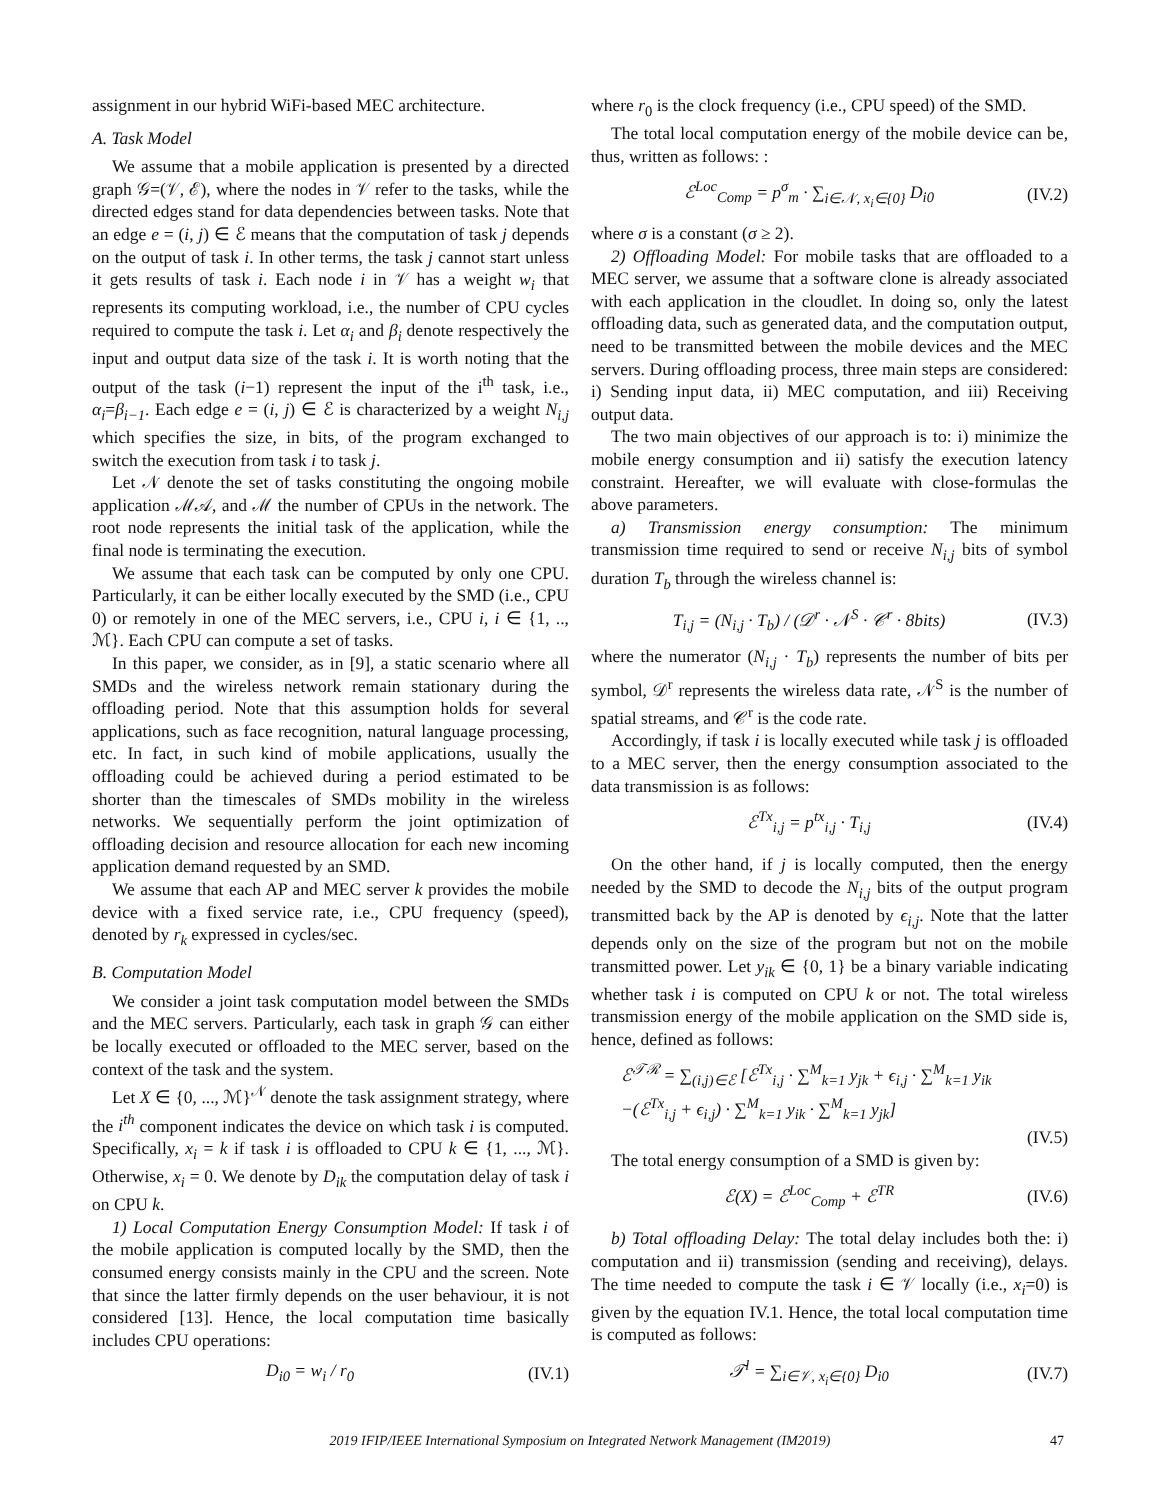assignment in our hybrid WiFi-based MEC architecture.
A. Task Model
We assume that a mobile application is presented by a directed graph 𝒢=(𝒱, ℰ), where the nodes in 𝒱 refer to the tasks, while the directed edges stand for data dependencies between tasks. Note that an edge e = (i, j) ∈ ℰ means that the computation of task j depends on the output of task i. In other terms, the task j cannot start unless it gets results of task i. Each node i in 𝒱 has a weight w<sub>i</sub> that represents its computing workload, i.e., the number of CPU cycles required to compute the task i. Let α<sub>i</sub> and β<sub>i</sub> denote respectively the input and output data size of the task i. It is worth noting that the output of the task (i−1) represent the input of the i<sup>th</sup> task, i.e., α<sub>i</sub>=β<sub>i−1</sub>. Each edge e = (i, j) ∈ ℰ is characterized by a weight N<sub>i,j</sub> which specifies the size, in bits, of the program exchanged to switch the execution from task i to task j.
Let 𝒩 denote the set of tasks constituting the ongoing mobile application ℳ𝒜, and ℳ the number of CPUs in the network. The root node represents the initial task of the application, while the final node is terminating the execution.
We assume that each task can be computed by only one CPU. Particularly, it can be either locally executed by the SMD (i.e., CPU 0) or remotely in one of the MEC servers, i.e., CPU i, i ∈ {1, .., ℳ}. Each CPU can compute a set of tasks.
In this paper, we consider, as in [9], a static scenario where all SMDs and the wireless network remain stationary during the offloading period. Note that this assumption holds for several applications, such as face recognition, natural language processing, etc. In fact, in such kind of mobile applications, usually the offloading could be achieved during a period estimated to be shorter than the timescales of SMDs mobility in the wireless networks. We sequentially perform the joint optimization of offloading decision and resource allocation for each new incoming application demand requested by an SMD.
We assume that each AP and MEC server k provides the mobile device with a fixed service rate, i.e., CPU frequency (speed), denoted by r<sub>k</sub> expressed in cycles/sec.
B. Computation Model
We consider a joint task computation model between the SMDs and the MEC servers. Particularly, each task in graph 𝒢 can either be locally executed or offloaded to the MEC server, based on the context of the task and the system.
Let X ∈ {0, ..., ℳ}<sup>𝒩</sup> denote the task assignment strategy, where the i<sup>th</sup> component indicates the device on which task i is computed. Specifically, x<sub>i</sub> = k if task i is offloaded to CPU k ∈ {1, ..., ℳ}. Otherwise, x<sub>i</sub> = 0. We denote by D<sub>ik</sub> the computation delay of task i on CPU k.
1) Local Computation Energy Consumption Model: If task i of the mobile application is computed locally by the SMD, then the consumed energy consists mainly in the CPU and the screen. Note that since the latter firmly depends on the user behaviour, it is not considered [13]. Hence, the local computation time basically includes CPU operations:
D<sub>i0</sub> = w<sub>i</sub> / r<sub>0</sub> (IV.1)
where r<sub>0</sub> is the clock frequency (i.e., CPU speed) of the SMD.
The total local computation energy of the mobile device can be, thus, written as follows: :
ℰ<sup>Loc</sup><sub>Comp</sub> = p<sup>σ</sup><sub>m</sub> · ∑<sub>i∈𝒩, x<sub>i</sub>∈{0}</sub> D<sub>i0</sub> (IV.2)
where σ is a constant (σ ≥ 2).
2) Offloading Model: For mobile tasks that are offloaded to a MEC server, we assume that a software clone is already associated with each application in the cloudlet. In doing so, only the latest offloading data, such as generated data, and the computation output, need to be transmitted between the mobile devices and the MEC servers. During offloading process, three main steps are considered: i) Sending input data, ii) MEC computation, and iii) Receiving output data.
The two main objectives of our approach is to: i) minimize the mobile energy consumption and ii) satisfy the execution latency constraint. Hereafter, we will evaluate with close-formulas the above parameters.
a) Transmission energy consumption: The minimum transmission time required to send or receive N<sub>i,j</sub> bits of symbol duration T<sub>b</sub> through the wireless channel is:
T<sub>i,j</sub> = (N<sub>i,j</sub> · T<sub>b</sub>) / (𝒟<sup>r</sup> · 𝒩<sup>S</sup> · 𝒞<sup>r</sup> · 8bits) (IV.3)
where the numerator (N<sub>i,j</sub> · T<sub>b</sub>) represents the number of bits per symbol, 𝒟<sup>r</sup> represents the wireless data rate, 𝒩<sup>S</sup> is the number of spatial streams, and 𝒞<sup>r</sup> is the code rate.
Accordingly, if task i is locally executed while task j is offloaded to a MEC server, then the energy consumption associated to the data transmission is as follows:
ℰ<sup>Tx</sup><sub>i,j</sub> = p<sup>tx</sup><sub>i,j</sub> · T<sub>i,j</sub> (IV.4)
On the other hand, if j is locally computed, then the energy needed by the SMD to decode the N<sub>i,j</sub> bits of the output program transmitted back by the AP is denoted by ϵ<sub>i,j</sub>. Note that the latter depends only on the size of the program but not on the mobile transmitted power. Let y<sub>ik</sub> ∈ {0, 1} be a binary variable indicating whether task i is computed on CPU k or not. The total wireless transmission energy of the mobile application on the SMD side is, hence, defined as follows:
ℰ<sup>𝒯ℛ</sup> = ∑<sub>(i,j)∈ℰ</sub> [ℰ<sup>Tx</sup><sub>i,j</sub> · ∑<sup>M</sup><sub>k=1</sub> y<sub>jk</sub> + ϵ<sub>i,j</sub> · ∑<sup>M</sup><sub>k=1</sub> y<sub>ik</sub>
−(ℰ<sup>Tx</sup><sub>i,j</sub> + ϵ<sub>i,j</sub>) · ∑<sup>M</sup><sub>k=1</sub> y<sub>ik</sub> · ∑<sup>M</sup><sub>k=1</sub> y<sub>jk</sub>]
(IV.5)
The total energy consumption of a SMD is given by:
ℰ(X) = ℰ<sup>Loc</sup><sub>Comp</sub> + ℰ<sup>TR</sup> (IV.6)
b) Total offloading Delay: The total delay includes both the: i) computation and ii) transmission (sending and receiving), delays. The time needed to compute the task i ∈ 𝒱 locally (i.e., x<sub>i</sub>=0) is given by the equation IV.1. Hence, the total local computation time is computed as follows:
𝒯<sup>l</sup> = ∑<sub>i∈𝒱, x<sub>i</sub>∈{0}</sub> D<sub>i0</sub> (IV.7)
2019 IFIP/IEEE International Symposium on Integrated Network Management (IM2019) 47